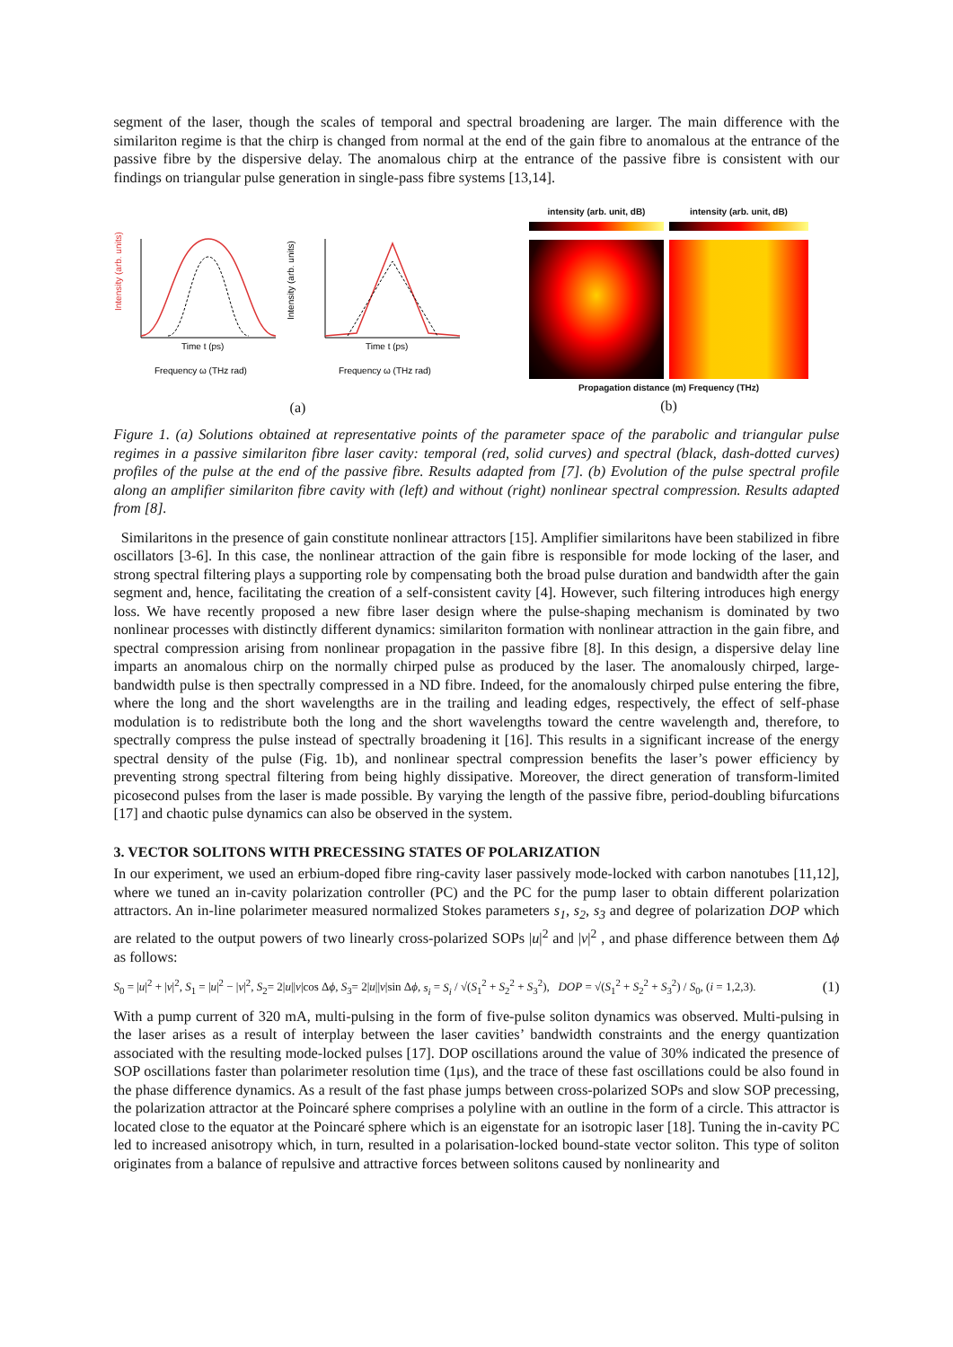segment of the laser, though the scales of temporal and spectral broadening are larger. The main difference with the similariton regime is that the chirp is changed from normal at the end of the gain fibre to anomalous at the entrance of the passive fibre by the dispersive delay. The anomalous chirp at the entrance of the passive fibre is consistent with our findings on triangular pulse generation in single-pass fibre systems [13,14].
Time t (ps)
Frequency ω (THz rad)
Time t (ps)
Frequency ω (THz rad)
Intensity (arb. units)
Intensity (arb. units)
(a)
intensity (arb. unit, dB) intensity (arb. unit, dB)
Propagation distance (m) Frequency (THz)
(b)
Figure 1. (a) Solutions obtained at representative points of the parameter space of the parabolic and triangular pulse regimes in a passive similariton fibre laser cavity: temporal (red, solid curves) and spectral (black, dash-dotted curves) profiles of the pulse at the end of the passive fibre. Results adapted from [7]. (b) Evolution of the pulse spectral profile along an amplifier similariton fibre cavity with (left) and without (right) nonlinear spectral compression. Results adapted from [8].
Similaritons in the presence of gain constitute nonlinear attractors [15]. Amplifier similaritons have been stabilized in fibre oscillators [3-6]. In this case, the nonlinear attraction of the gain fibre is responsible for mode locking of the laser, and strong spectral filtering plays a supporting role by compensating both the broad pulse duration and bandwidth after the gain segment and, hence, facilitating the creation of a self-consistent cavity [4]. However, such filtering introduces high energy loss. We have recently proposed a new fibre laser design where the pulse-shaping mechanism is dominated by two nonlinear processes with distinctly different dynamics: similariton formation with nonlinear attraction in the gain fibre, and spectral compression arising from nonlinear propagation in the passive fibre [8]. In this design, a dispersive delay line imparts an anomalous chirp on the normally chirped pulse as produced by the laser. The anomalously chirped, large-bandwidth pulse is then spectrally compressed in a ND fibre. Indeed, for the anomalously chirped pulse entering the fibre, where the long and the short wavelengths are in the trailing and leading edges, respectively, the effect of self-phase modulation is to redistribute both the long and the short wavelengths toward the centre wavelength and, therefore, to spectrally compress the pulse instead of spectrally broadening it [16]. This results in a significant increase of the energy spectral density of the pulse (Fig. 1b), and nonlinear spectral compression benefits the laser’s power efficiency by preventing strong spectral filtering from being highly dissipative. Moreover, the direct generation of transform-limited picosecond pulses from the laser is made possible. By varying the length of the passive fibre, period-doubling bifurcations [17] and chaotic pulse dynamics can also be observed in the system.
3. VECTOR SOLITONS WITH PRECESSING STATES OF POLARIZATION
In our experiment, we used an erbium-doped fibre ring-cavity laser passively mode-locked with carbon nanotubes [11,12], where we tuned an in-cavity polarization controller (PC) and the PC for the pump laser to obtain different polarization attractors. An in-line polarimeter measured normalized Stokes parameters s<sub>1</sub>, s<sub>2</sub>, s<sub>3</sub> and degree of polarization DOP which are related to the output powers of two linearly cross-polarized SOPs |u|<sup>2</sup> and |v|<sup>2</sup> , and phase difference between them Δϕ as follows:
S<sub>0</sub> = |u|<sup>2</sup> + |v|<sup>2</sup>, S<sub>1</sub> = |u|<sup>2</sup> − |v|<sup>2</sup>, S<sub>2</sub>= 2|u||v|cos Δϕ, S<sub>3</sub>= 2|u||v|sin Δϕ, s<sub>i</sub> = S<sub>i</sub> / √(S<sub>1</sub><sup>2</sup> + S<sub>2</sub><sup>2</sup> + S<sub>3</sub><sup>2</sup>), DOP = √(S<sub>1</sub><sup>2</sup> + S<sub>2</sub><sup>2</sup> + S<sub>3</sub><sup>2</sup>) / S<sub>0</sub>, (i = 1,2,3). (1)
With a pump current of 320 mA, multi-pulsing in the form of five-pulse soliton dynamics was observed. Multi-pulsing in the laser arises as a result of interplay between the laser cavities’ bandwidth constraints and the energy quantization associated with the resulting mode-locked pulses [17]. DOP oscillations around the value of 30% indicated the presence of SOP oscillations faster than polarimeter resolution time (1μs), and the trace of these fast oscillations could be also found in the phase difference dynamics. As a result of the fast phase jumps between cross-polarized SOPs and slow SOP precessing, the polarization attractor at the Poincaré sphere comprises a polyline with an outline in the form of a circle. This attractor is located close to the equator at the Poincaré sphere which is an eigenstate for an isotropic laser [18]. Tuning the in-cavity PC led to increased anisotropy which, in turn, resulted in a polarisation-locked bound-state vector soliton. This type of soliton originates from a balance of repulsive and attractive forces between solitons caused by nonlinearity and